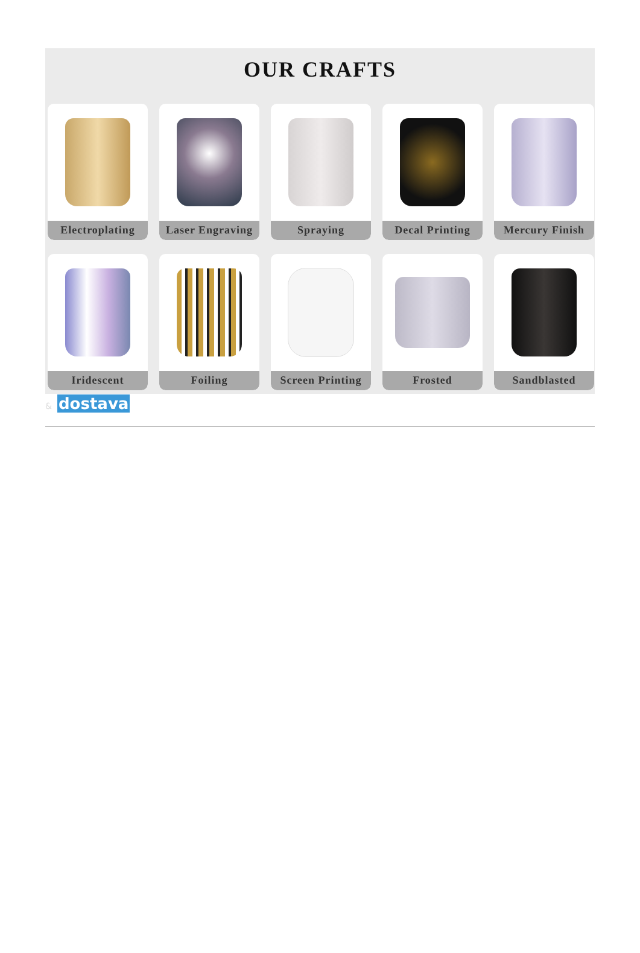OUR CRAFTS
Electroplating
Laser Engraving
Spraying
Decal Printing
Mercury Finish
Iridescent
Foiling
Screen Printing
Frosted
Sandblasted
& dostava